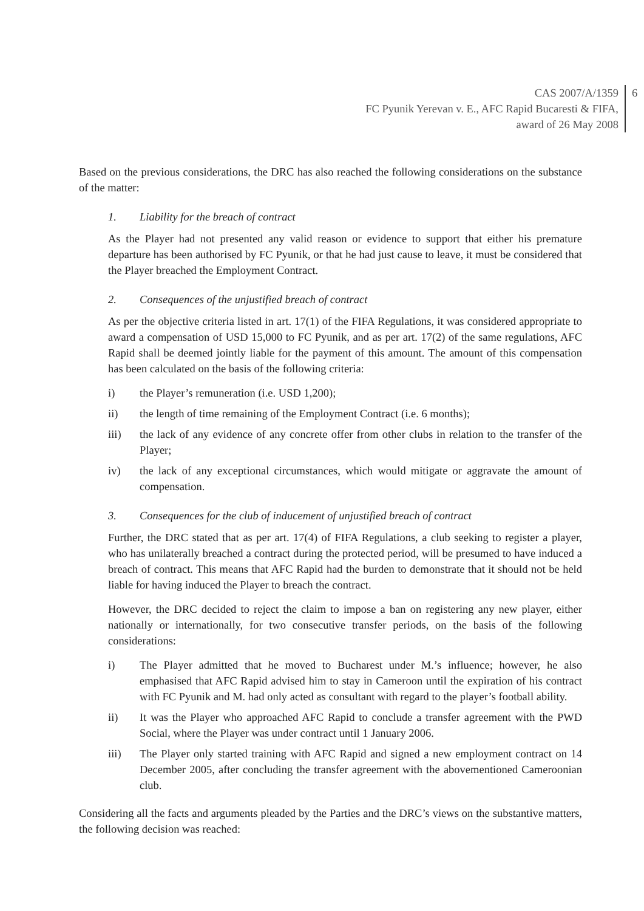CAS 2007/A/1359
FC Pyunik Yerevan v. E., AFC Rapid Bucaresti & FIFA,
award of 26 May 2008
6
Based on the previous considerations, the DRC has also reached the following considerations on the substance of the matter:
1. Liability for the breach of contract
As the Player had not presented any valid reason or evidence to support that either his premature departure has been authorised by FC Pyunik, or that he had just cause to leave, it must be considered that the Player breached the Employment Contract.
2. Consequences of the unjustified breach of contract
As per the objective criteria listed in art. 17(1) of the FIFA Regulations, it was considered appropriate to award a compensation of USD 15,000 to FC Pyunik, and as per art. 17(2) of the same regulations, AFC Rapid shall be deemed jointly liable for the payment of this amount. The amount of this compensation has been calculated on the basis of the following criteria:
i) the Player’s remuneration (i.e. USD 1,200);
ii) the length of time remaining of the Employment Contract (i.e. 6 months);
iii) the lack of any evidence of any concrete offer from other clubs in relation to the transfer of the Player;
iv) the lack of any exceptional circumstances, which would mitigate or aggravate the amount of compensation.
3. Consequences for the club of inducement of unjustified breach of contract
Further, the DRC stated that as per art. 17(4) of FIFA Regulations, a club seeking to register a player, who has unilaterally breached a contract during the protected period, will be presumed to have induced a breach of contract. This means that AFC Rapid had the burden to demonstrate that it should not be held liable for having induced the Player to breach the contract.
However, the DRC decided to reject the claim to impose a ban on registering any new player, either nationally or internationally, for two consecutive transfer periods, on the basis of the following considerations:
i) The Player admitted that he moved to Bucharest under M.’s influence; however, he also emphasised that AFC Rapid advised him to stay in Cameroon until the expiration of his contract with FC Pyunik and M. had only acted as consultant with regard to the player’s football ability.
ii) It was the Player who approached AFC Rapid to conclude a transfer agreement with the PWD Social, where the Player was under contract until 1 January 2006.
iii) The Player only started training with AFC Rapid and signed a new employment contract on 14 December 2005, after concluding the transfer agreement with the abovementioned Cameroonian club.
Considering all the facts and arguments pleaded by the Parties and the DRC’s views on the substantive matters, the following decision was reached: